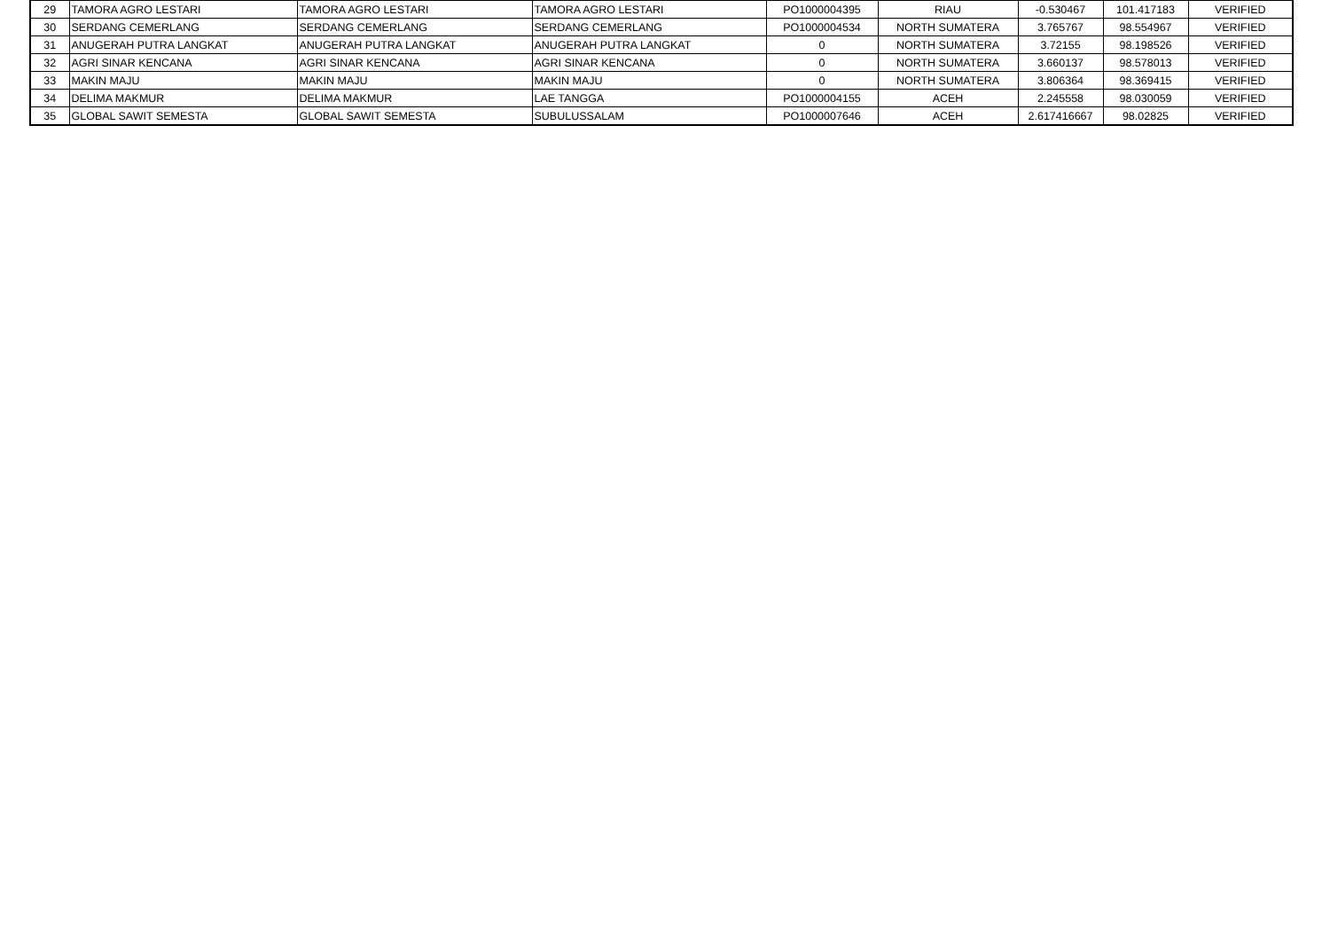| 29 | TAMORA AGRO LESTARI | TAMORA AGRO LESTARI | TAMORA AGRO LESTARI | PO1000004395 | RIAU | -0.530467 | 101.417183 | VERIFIED |
| 30 | SERDANG CEMERLANG | SERDANG CEMERLANG | SERDANG CEMERLANG | PO1000004534 | NORTH SUMATERA | 3.765767 | 98.554967 | VERIFIED |
| 31 | ANUGERAH PUTRA LANGKAT | ANUGERAH PUTRA LANGKAT | ANUGERAH PUTRA LANGKAT | 0 | NORTH SUMATERA | 3.72155 | 98.198526 | VERIFIED |
| 32 | AGRI SINAR KENCANA | AGRI SINAR KENCANA | AGRI SINAR KENCANA | 0 | NORTH SUMATERA | 3.660137 | 98.578013 | VERIFIED |
| 33 | MAKIN MAJU | MAKIN MAJU | MAKIN MAJU | 0 | NORTH SUMATERA | 3.806364 | 98.369415 | VERIFIED |
| 34 | DELIMA MAKMUR | DELIMA MAKMUR | LAE TANGGA | PO1000004155 | ACEH | 2.245558 | 98.030059 | VERIFIED |
| 35 | GLOBAL SAWIT SEMESTA | GLOBAL SAWIT SEMESTA | SUBULUSSALAM | PO1000007646 | ACEH | 2.617416667 | 98.02825 | VERIFIED |